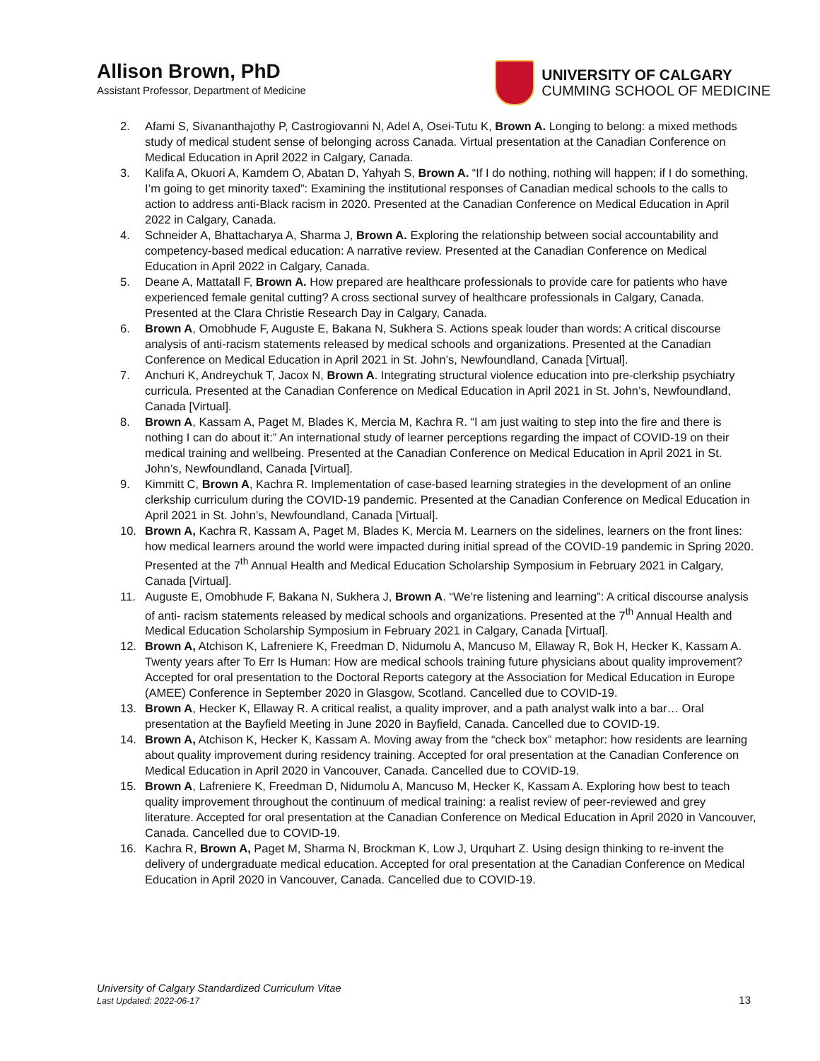Allison Brown, PhD
Assistant Professor, Department of Medicine
UNIVERSITY OF CALGARY
CUMMING SCHOOL OF MEDICINE
2. Afami S, Sivananthajothy P, Castrogiovanni N, Adel A, Osei-Tutu K, Brown A. Longing to belong: a mixed methods study of medical student sense of belonging across Canada. Virtual presentation at the Canadian Conference on Medical Education in April 2022 in Calgary, Canada.
3. Kalifa A, Okuori A, Kamdem O, Abatan D, Yahyah S, Brown A. “If I do nothing, nothing will happen; if I do something, I’m going to get minority taxed”: Examining the institutional responses of Canadian medical schools to the calls to action to address anti-Black racism in 2020. Presented at the Canadian Conference on Medical Education in April 2022 in Calgary, Canada.
4. Schneider A, Bhattacharya A, Sharma J, Brown A. Exploring the relationship between social accountability and competency-based medical education: A narrative review. Presented at the Canadian Conference on Medical Education in April 2022 in Calgary, Canada.
5. Deane A, Mattatall F, Brown A. How prepared are healthcare professionals to provide care for patients who have experienced female genital cutting? A cross sectional survey of healthcare professionals in Calgary, Canada. Presented at the Clara Christie Research Day in Calgary, Canada.
6. Brown A, Omobhude F, Auguste E, Bakana N, Sukhera S. Actions speak louder than words: A critical discourse analysis of anti-racism statements released by medical schools and organizations. Presented at the Canadian Conference on Medical Education in April 2021 in St. John’s, Newfoundland, Canada [Virtual].
7. Anchuri K, Andreychuk T, Jacox N, Brown A. Integrating structural violence education into pre-clerkship psychiatry curricula. Presented at the Canadian Conference on Medical Education in April 2021 in St. John’s, Newfoundland, Canada [Virtual].
8. Brown A, Kassam A, Paget M, Blades K, Mercia M, Kachra R. “I am just waiting to step into the fire and there is nothing I can do about it:” An international study of learner perceptions regarding the impact of COVID-19 on their medical training and wellbeing. Presented at the Canadian Conference on Medical Education in April 2021 in St. John’s, Newfoundland, Canada [Virtual].
9. Kimmitt C, Brown A, Kachra R. Implementation of case-based learning strategies in the development of an online clerkship curriculum during the COVID-19 pandemic. Presented at the Canadian Conference on Medical Education in April 2021 in St. John’s, Newfoundland, Canada [Virtual].
10. Brown A, Kachra R, Kassam A, Paget M, Blades K, Mercia M. Learners on the sidelines, learners on the front lines: how medical learners around the world were impacted during initial spread of the COVID-19 pandemic in Spring 2020. Presented at the 7<sup>th</sup> Annual Health and Medical Education Scholarship Symposium in February 2021 in Calgary, Canada [Virtual].
11. Auguste E, Omobhude F, Bakana N, Sukhera J, Brown A. “We’re listening and learning”: A critical discourse analysis of anti- racism statements released by medical schools and organizations. Presented at the 7<sup>th</sup> Annual Health and Medical Education Scholarship Symposium in February 2021 in Calgary, Canada [Virtual].
12. Brown A, Atchison K, Lafreniere K, Freedman D, Nidumolu A, Mancuso M, Ellaway R, Bok H, Hecker K, Kassam A. Twenty years after To Err Is Human: How are medical schools training future physicians about quality improvement? Accepted for oral presentation to the Doctoral Reports category at the Association for Medical Education in Europe (AMEE) Conference in September 2020 in Glasgow, Scotland. Cancelled due to COVID-19.
13. Brown A, Hecker K, Ellaway R. A critical realist, a quality improver, and a path analyst walk into a bar… Oral presentation at the Bayfield Meeting in June 2020 in Bayfield, Canada. Cancelled due to COVID-19.
14. Brown A, Atchison K, Hecker K, Kassam A. Moving away from the “check box” metaphor: how residents are learning about quality improvement during residency training. Accepted for oral presentation at the Canadian Conference on Medical Education in April 2020 in Vancouver, Canada. Cancelled due to COVID-19.
15. Brown A, Lafreniere K, Freedman D, Nidumolu A, Mancuso M, Hecker K, Kassam A. Exploring how best to teach quality improvement throughout the continuum of medical training: a realist review of peer-reviewed and grey literature. Accepted for oral presentation at the Canadian Conference on Medical Education in April 2020 in Vancouver, Canada. Cancelled due to COVID-19.
16. Kachra R, Brown A, Paget M, Sharma N, Brockman K, Low J, Urquhart Z. Using design thinking to re-invent the delivery of undergraduate medical education. Accepted for oral presentation at the Canadian Conference on Medical Education in April 2020 in Vancouver, Canada. Cancelled due to COVID-19.
University of Calgary Standardized Curriculum Vitae
Last Updated: 2022-06-17
13